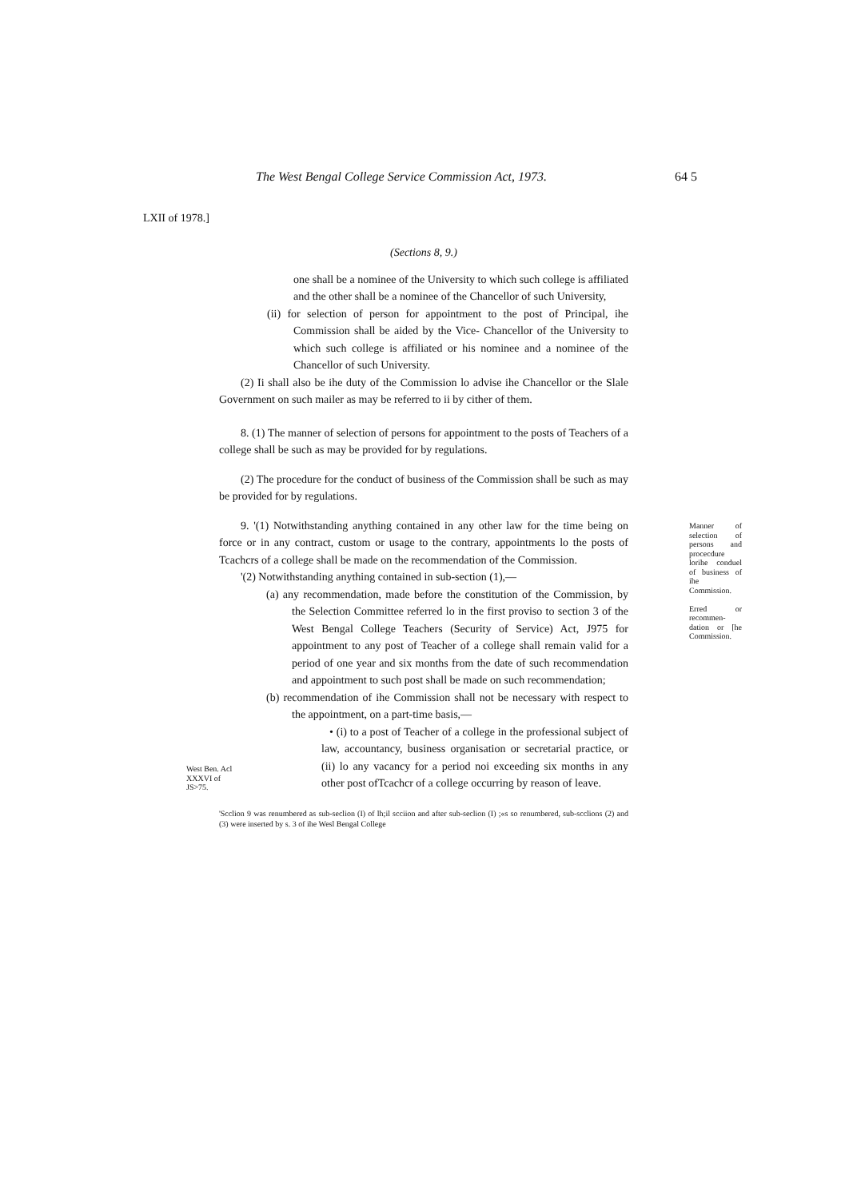The West Bengal College Service Commission Act, 1973. 64 5
LXII of 1978.]
(Sections 8, 9.)
one shall be a nominee of the University to which such college is affiliated and the other shall be a nominee of the Chancellor of such University,
(ii) for selection of person for appointment to the post of Principal, ihe Commission shall be aided by the Vice- Chancellor of the University to which such college is affiliated or his nominee and a nominee of the Chancellor of such University.
(2) Ii shall also be ihe duty of the Commission lo advise ihe Chancellor or the Slale Government on such mailer as may be referred to ii by cither of them.
8. (1) The manner of selection of persons for appointment to the posts of Teachers of a college shall be such as may be provided for by regulations.
(2) The procedure for the conduct of business of the Commission shall be such as may be provided for by regulations.
9. '(1) Notwithstanding anything contained in any other law for the time being on force or in any contract, custom or usage to the contrary, appointments lo the posts of Tcachcrs of a college shall be made on the recommendation of the Commission.
'(2) Notwithstanding anything contained in sub-section (1),—
(a) any recommendation, made before the constitution of the Commission, by the Selection Committee referred lo in the first proviso to section 3 of the West Bengal College Teachers (Security of Service) Act, J975 for appointment to any post of Teacher of a college shall remain valid for a period of one year and six months from the date of such recommendation and appointment to such post shall be made on such recommendation;
(b) recommendation of ihe Commission shall not be necessary with respect to the appointment, on a part-time basis,—
• (i) to a post of Teacher of a college in the professional subject of law, accountancy, business organisation or secretarial practice, or (ii) lo any vacancy for a period noi exceeding six months in any other post ofTcachcr of a college occurring by reason of leave.
'Scclion 9 was renumbered as sub-seclion (I) of lh;il scciion and after sub-seclion (I) ;«s so renumbered, sub-scclions (2) and (3) were inserted by s. 3 of ihe Wesl Bengal College
Manner of selection of persons and procecdure lorihe conduel of business of ihe Commission.
Erred or recommen-dation or [he Commission.
West Ben. Acl
XXXVI of
JS>75.